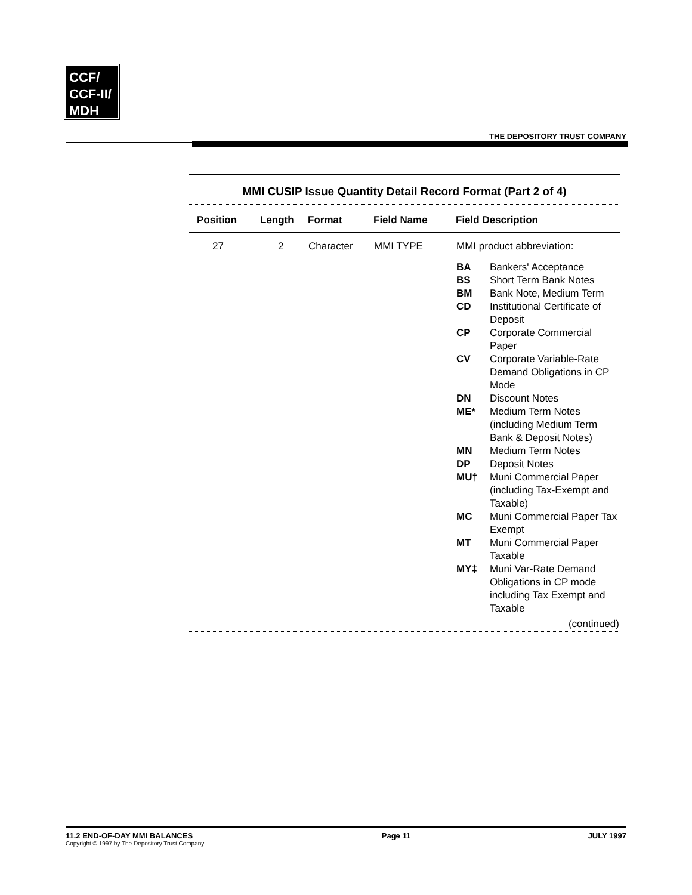CCF/
CCF-II/
MDH
THE DEPOSITORY TRUST COMPANY
MMI CUSIP Issue Quantity Detail Record Format (Part 2 of 4)
| Position | Length | Format | Field Name | Field Description |
| --- | --- | --- | --- | --- |
| 27 | 2 | Character | MMI TYPE | MMI product abbreviation: / BA / Bankers' Acceptance / / BS / Short Term Bank Notes / / BM / Bank Note, Medium Term / / CD / Institutional Certificate of Deposit / / CP / Corporate Commercial Paper / / CV / Corporate Variable-Rate Demand Obligations in CP Mode / / DN / Discount Notes / / ME* / Medium Term Notes (including Medium Term Bank & Deposit Notes) / / MN / Medium Term Notes / / DP / Deposit Notes / / MU† / Muni Commercial Paper (including Tax-Exempt and Taxable) / / MC / Muni Commercial Paper Tax Exempt / / MT / Muni Commercial Paper Taxable / / MY‡ / Muni Var-Rate Demand Obligations in CP mode including Tax Exempt and Taxable / |
(continued)
11.2 END-OF-DAY MMI BALANCES
Copyright © 1997 by The Depository Trust Company
Page 11 JULY 1997